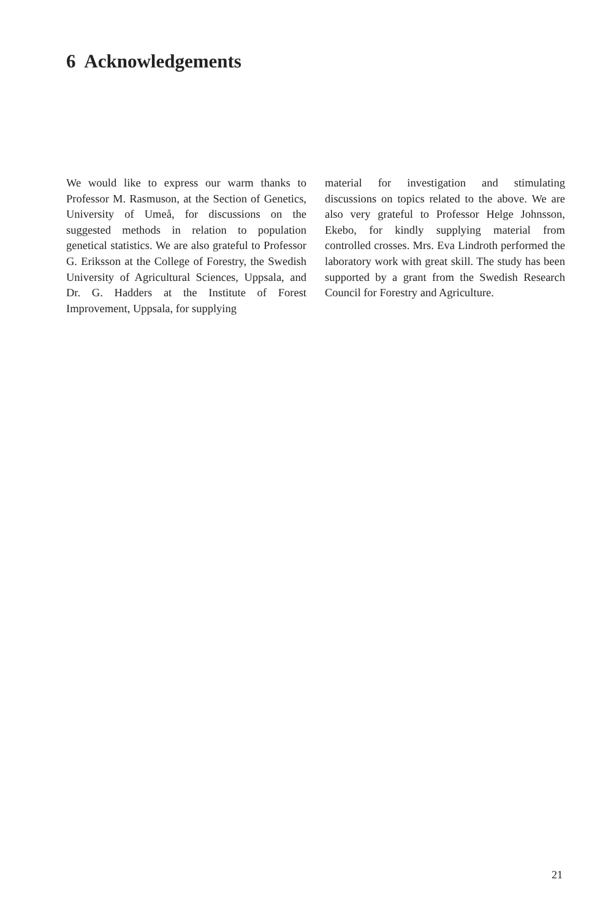6 Acknowledgements
We would like to express our warm thanks to Professor M. Rasmuson, at the Section of Genetics, University of Umeå, for discussions on the suggested methods in relation to population genetical statistics. We are also grateful to Professor G. Eriksson at the College of Forestry, the Swedish University of Agricultural Sciences, Uppsala, and Dr. G. Hadders at the Institute of Forest Improvement, Uppsala, for supplying
material for investigation and stimulating discussions on topics related to the above. We are also very grateful to Professor Helge Johnsson, Ekebo, for kindly supplying material from controlled crosses. Mrs. Eva Lindroth performed the laboratory work with great skill. The study has been supported by a grant from the Swedish Research Council for Forestry and Agriculture.
21